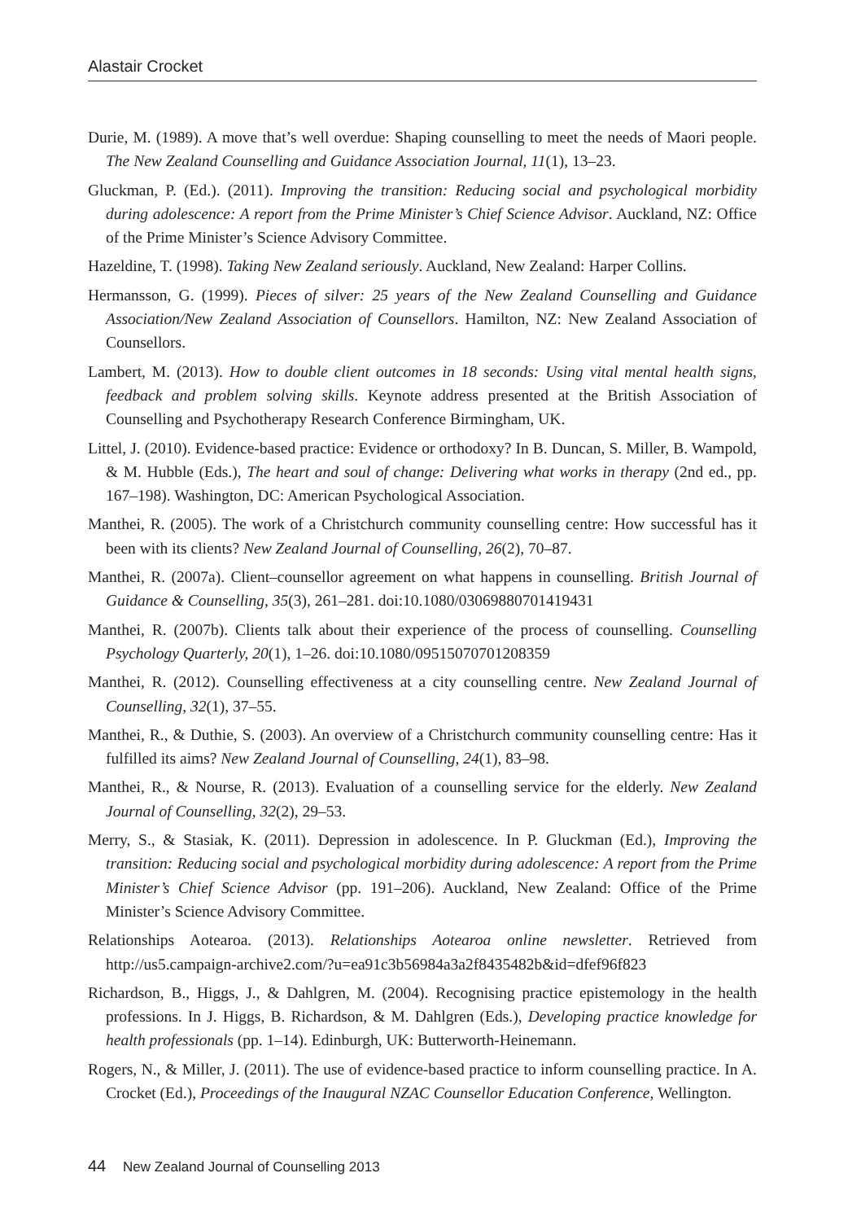Alastair Crocket
Durie, M. (1989). A move that’s well overdue: Shaping counselling to meet the needs of Maori people. The New Zealand Counselling and Guidance Association Journal, 11(1), 13–23.
Gluckman, P. (Ed.). (2011). Improving the transition: Reducing social and psychological morbidity during adolescence: A report from the Prime Minister’s Chief Science Advisor. Auckland, NZ: Office of the Prime Minister’s Science Advisory Committee.
Hazeldine, T. (1998). Taking New Zealand seriously. Auckland, New Zealand: Harper Collins.
Hermansson, G. (1999). Pieces of silver: 25 years of the New Zealand Counselling and Guidance Association/New Zealand Association of Counsellors. Hamilton, NZ: New Zealand Association of Counsellors.
Lambert, M. (2013). How to double client outcomes in 18 seconds: Using vital mental health signs, feedback and problem solving skills. Keynote address presented at the British Association of Counselling and Psychotherapy Research Conference Birmingham, UK.
Littel, J. (2010). Evidence-based practice: Evidence or orthodoxy? In B. Duncan, S. Miller, B. Wampold, & M. Hubble (Eds.), The heart and soul of change: Delivering what works in therapy (2nd ed., pp. 167–198). Washington, DC: American Psychological Association.
Manthei, R. (2005). The work of a Christchurch community counselling centre: How successful has it been with its clients? New Zealand Journal of Counselling, 26(2), 70–87.
Manthei, R. (2007a). Client–counsellor agreement on what happens in counselling. British Journal of Guidance & Counselling, 35(3), 261–281. doi:10.1080/03069880701419431
Manthei, R. (2007b). Clients talk about their experience of the process of counselling. Counselling Psychology Quarterly, 20(1), 1–26. doi:10.1080/09515070701208359
Manthei, R. (2012). Counselling effectiveness at a city counselling centre. New Zealand Journal of Counselling, 32(1), 37–55.
Manthei, R., & Duthie, S. (2003). An overview of a Christchurch community counselling centre: Has it fulfilled its aims? New Zealand Journal of Counselling, 24(1), 83–98.
Manthei, R., & Nourse, R. (2013). Evaluation of a counselling service for the elderly. New Zealand Journal of Counselling, 32(2), 29–53.
Merry, S., & Stasiak, K. (2011). Depression in adolescence. In P. Gluckman (Ed.), Improving the transition: Reducing social and psychological morbidity during adolescence: A report from the Prime Minister’s Chief Science Advisor (pp. 191–206). Auckland, New Zealand: Office of the Prime Minister’s Science Advisory Committee.
Relationships Aotearoa. (2013). Relationships Aotearoa online newsletter. Retrieved from http://us5.campaign-archive2.com/?u=ea91c3b56984a3a2f8435482b&id=dfef96f823
Richardson, B., Higgs, J., & Dahlgren, M. (2004). Recognising practice epistemology in the health professions. In J. Higgs, B. Richardson, & M. Dahlgren (Eds.), Developing practice knowledge for health professionals (pp. 1–14). Edinburgh, UK: Butterworth-Heinemann.
Rogers, N., & Miller, J. (2011). The use of evidence-based practice to inform counselling practice. In A. Crocket (Ed.), Proceedings of the Inaugural NZAC Counsellor Education Conference, Wellington.
44 New Zealand Journal of Counselling 2013